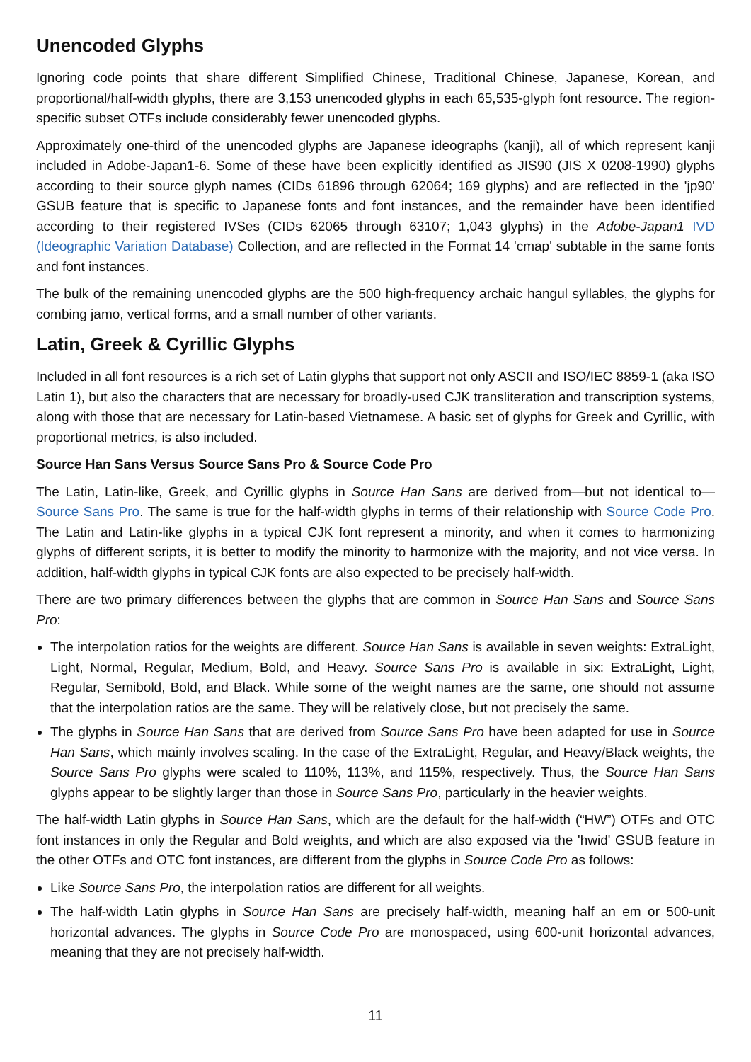Unencoded Glyphs
Ignoring code points that share different Simplified Chinese, Traditional Chinese, Japanese, Korean, and proportional/half-width glyphs, there are 3,153 unencoded glyphs in each 65,535-glyph font resource. The region-specific subset OTFs include considerably fewer unencoded glyphs.
Approximately one-third of the unencoded glyphs are Japanese ideographs (kanji), all of which represent kanji included in Adobe-Japan1-6. Some of these have been explicitly identified as JIS90 (JIS X 0208-1990) glyphs according to their source glyph names (CIDs 61896 through 62064; 169 glyphs) and are reflected in the 'jp90' GSUB feature that is specific to Japanese fonts and font instances, and the remainder have been identified according to their registered IVSes (CIDs 62065 through 63107; 1,043 glyphs) in the Adobe-Japan1 IVD (Ideographic Variation Database) Collection, and are reflected in the Format 14 'cmap' subtable in the same fonts and font instances.
The bulk of the remaining unencoded glyphs are the 500 high-frequency archaic hangul syllables, the glyphs for combing jamo, vertical forms, and a small number of other variants.
Latin, Greek & Cyrillic Glyphs
Included in all font resources is a rich set of Latin glyphs that support not only ASCII and ISO/IEC 8859-1 (aka ISO Latin 1), but also the characters that are necessary for broadly-used CJK transliteration and transcription systems, along with those that are necessary for Latin-based Vietnamese. A basic set of glyphs for Greek and Cyrillic, with proportional metrics, is also included.
Source Han Sans Versus Source Sans Pro & Source Code Pro
The Latin, Latin-like, Greek, and Cyrillic glyphs in Source Han Sans are derived from—but not identical to—Source Sans Pro. The same is true for the half-width glyphs in terms of their relationship with Source Code Pro. The Latin and Latin-like glyphs in a typical CJK font represent a minority, and when it comes to harmonizing glyphs of different scripts, it is better to modify the minority to harmonize with the majority, and not vice versa. In addition, half-width glyphs in typical CJK fonts are also expected to be precisely half-width.
There are two primary differences between the glyphs that are common in Source Han Sans and Source Sans Pro:
The interpolation ratios for the weights are different. Source Han Sans is available in seven weights: ExtraLight, Light, Normal, Regular, Medium, Bold, and Heavy. Source Sans Pro is available in six: ExtraLight, Light, Regular, Semibold, Bold, and Black. While some of the weight names are the same, one should not assume that the interpolation ratios are the same. They will be relatively close, but not precisely the same.
The glyphs in Source Han Sans that are derived from Source Sans Pro have been adapted for use in Source Han Sans, which mainly involves scaling. In the case of the ExtraLight, Regular, and Heavy/Black weights, the Source Sans Pro glyphs were scaled to 110%, 113%, and 115%, respectively. Thus, the Source Han Sans glyphs appear to be slightly larger than those in Source Sans Pro, particularly in the heavier weights.
The half-width Latin glyphs in Source Han Sans, which are the default for the half-width (“HW”) OTFs and OTC font instances in only the Regular and Bold weights, and which are also exposed via the 'hwid' GSUB feature in the other OTFs and OTC font instances, are different from the glyphs in Source Code Pro as follows:
Like Source Sans Pro, the interpolation ratios are different for all weights.
The half-width Latin glyphs in Source Han Sans are precisely half-width, meaning half an em or 500-unit horizontal advances. The glyphs in Source Code Pro are monospaced, using 600-unit horizontal advances, meaning that they are not precisely half-width.
11